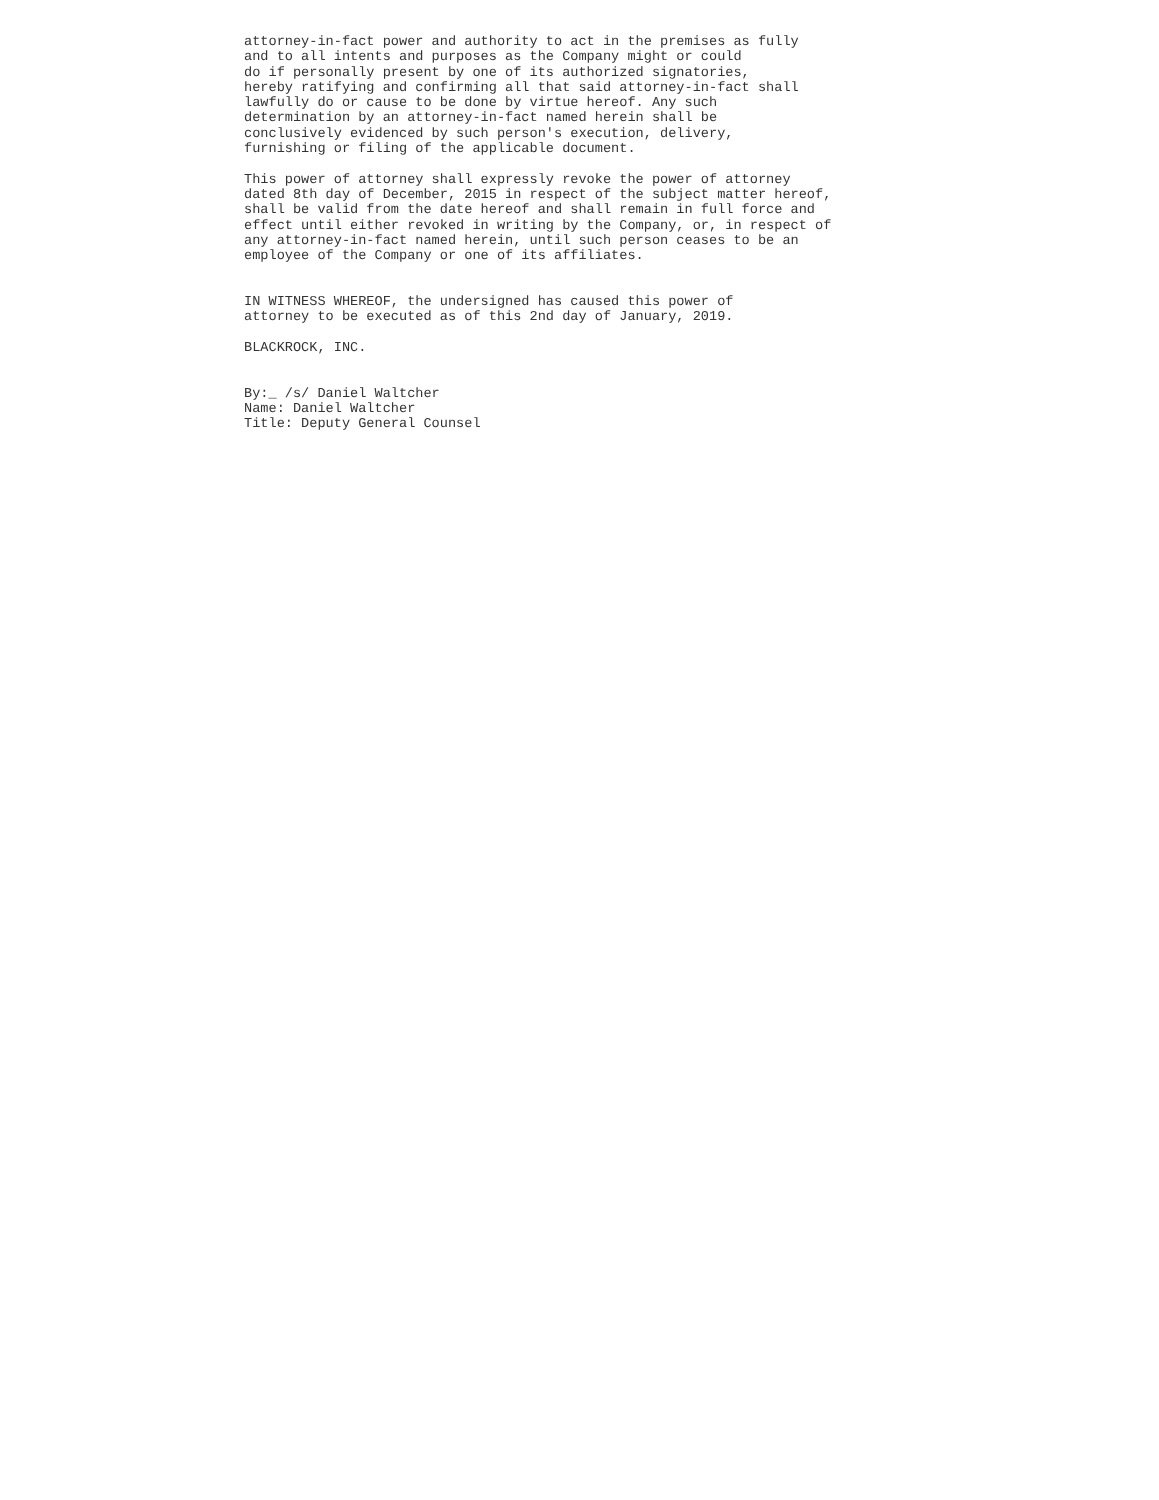attorney-in-fact power and authority to act in the premises as fully
and to all intents and purposes as the Company might or could
do if personally present by one of its authorized signatories,
hereby ratifying and confirming all that said attorney-in-fact shall
lawfully do or cause to be done by virtue hereof. Any such
determination by an attorney-in-fact named herein shall be
conclusively evidenced by such person's execution, delivery,
furnishing or filing of the applicable document.

This power of attorney shall expressly revoke the power of attorney
dated 8th day of December, 2015 in respect of the subject matter hereof,
shall be valid from the date hereof and shall remain in full force and
effect until either revoked in writing by the Company, or, in respect of
any attorney-in-fact named herein, until such person ceases to be an
employee of the Company or one of its affiliates.


IN WITNESS WHEREOF, the undersigned has caused this power of
attorney to be executed as of this 2nd day of January, 2019.

BLACKROCK, INC.


By:_ /s/ Daniel Waltcher
Name: Daniel Waltcher
Title: Deputy General Counsel